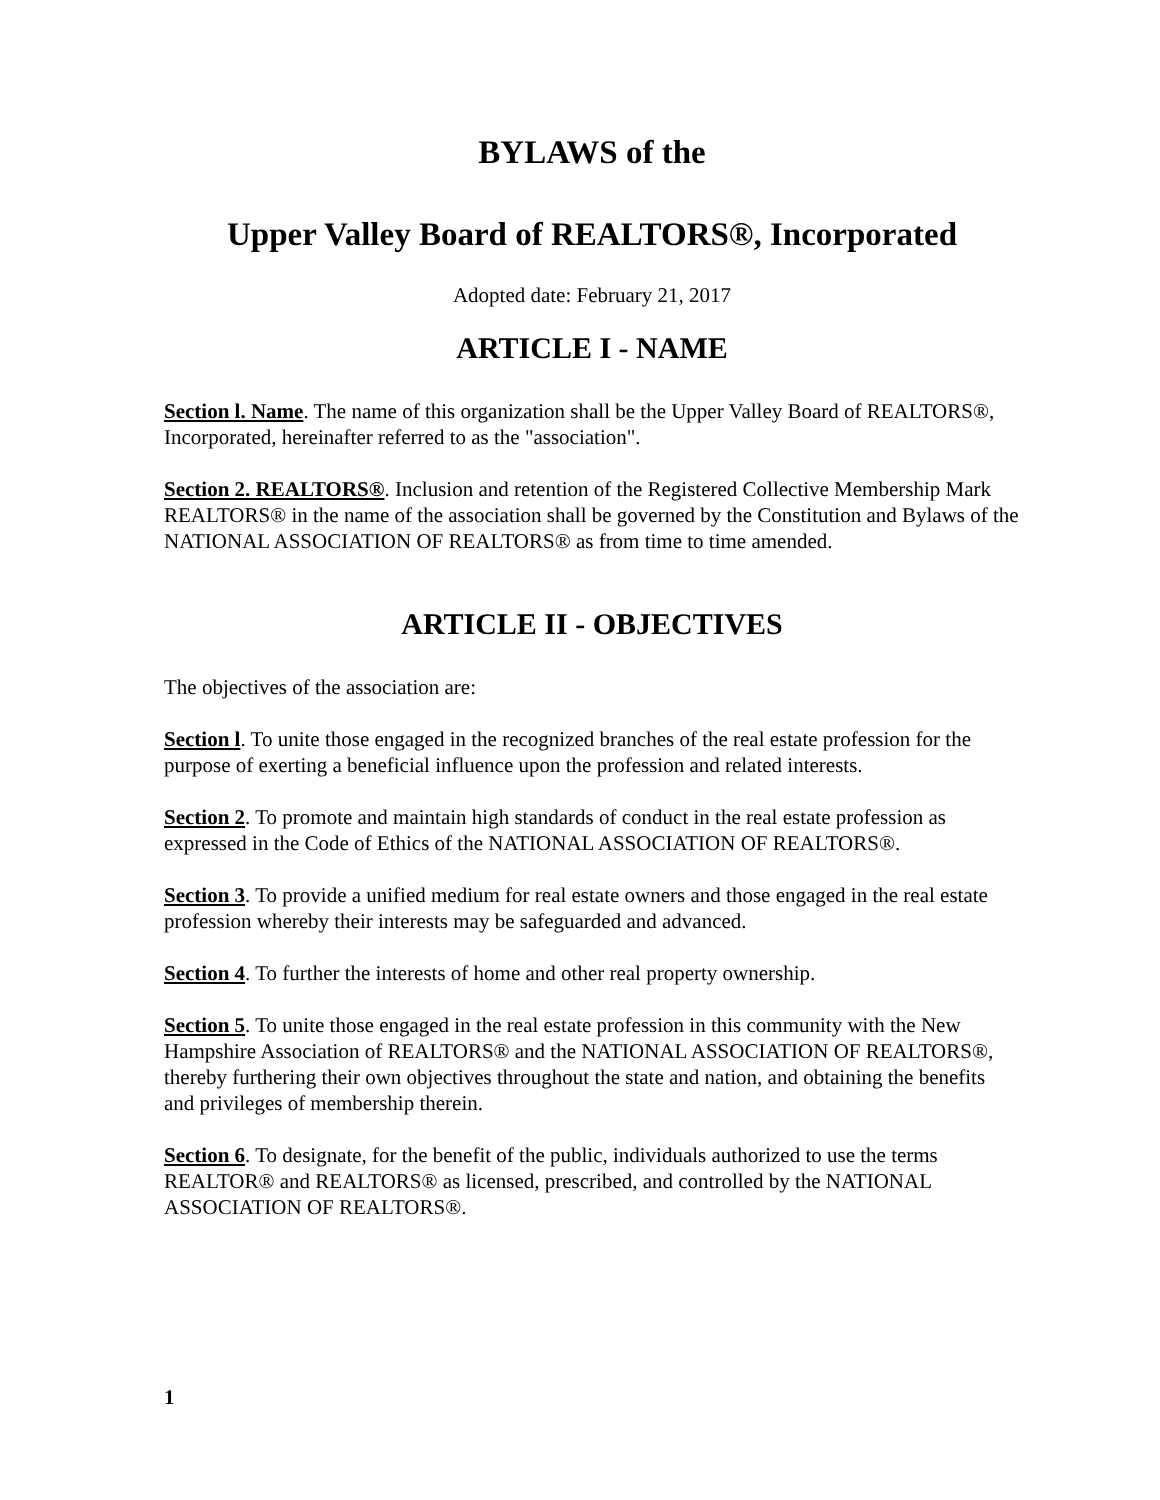BYLAWS of the
Upper Valley Board of REALTORS®, Incorporated
Adopted date: February 21, 2017
ARTICLE I - NAME
Section l. Name. The name of this organization shall be the Upper Valley Board of REALTORS®, Incorporated, hereinafter referred to as the "association".
Section 2. REALTORS®. Inclusion and retention of the Registered Collective Membership Mark REALTORS® in the name of the association shall be governed by the Constitution and Bylaws of the NATIONAL ASSOCIATION OF REALTORS® as from time to time amended.
ARTICLE II - OBJECTIVES
The objectives of the association are:
Section l. To unite those engaged in the recognized branches of the real estate profession for the purpose of exerting a beneficial influence upon the profession and related interests.
Section 2. To promote and maintain high standards of conduct in the real estate profession as expressed in the Code of Ethics of the NATIONAL ASSOCIATION OF REALTORS®.
Section 3. To provide a unified medium for real estate owners and those engaged in the real estate profession whereby their interests may be safeguarded and advanced.
Section 4. To further the interests of home and other real property ownership.
Section 5. To unite those engaged in the real estate profession in this community with the New Hampshire Association of REALTORS® and the NATIONAL ASSOCIATION OF REALTORS®, thereby furthering their own objectives throughout the state and nation, and obtaining the benefits and privileges of membership therein.
Section 6. To designate, for the benefit of the public, individuals authorized to use the terms REALTOR® and REALTORS® as licensed, prescribed, and controlled by the NATIONAL ASSOCIATION OF REALTORS®.
1